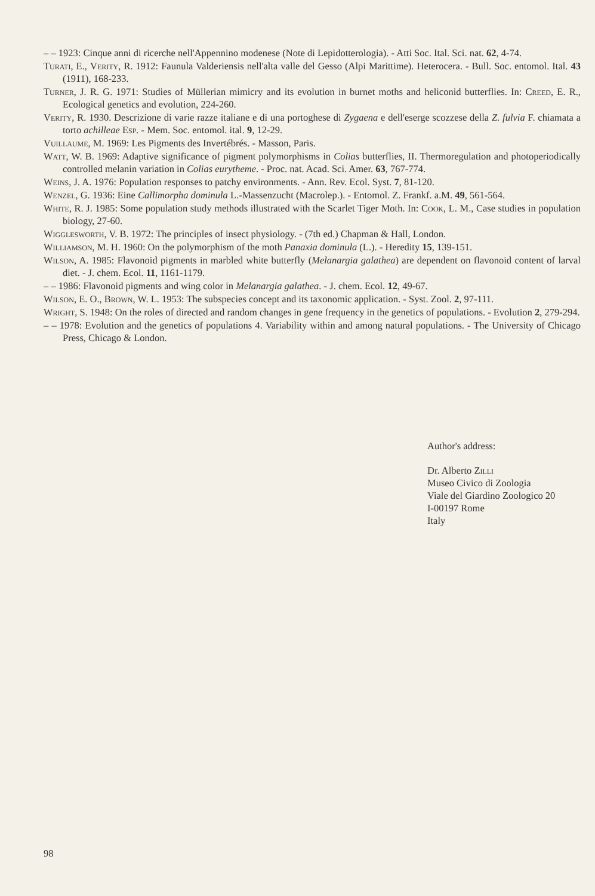– – 1923: Cinque anni di ricerche nell'Appennino modenese (Note di Lepidotterologia). - Atti Soc. Ital. Sci. nat. 62, 4-74.
Turati, E., Verity, R. 1912: Faunula Valderiensis nell'alta valle del Gesso (Alpi Marittime). Heterocera. - Bull. Soc. entomol. Ital. 43 (1911), 168-233.
Turner, J. R. G. 1971: Studies of Müllerian mimicry and its evolution in burnet moths and heliconid butterflies. In: Creed, E. R., Ecological genetics and evolution, 224-260.
Verity, R. 1930. Descrizione di varie razze italiane e di una portoghese di Zygaena e dell'eserge scozzese della Z. fulvia F. chiamata a torto achilleae Esp. - Mem. Soc. entomol. ital. 9, 12-29.
Vuillaume, M. 1969: Les Pigments des Invertébrés. - Masson, Paris.
Watt, W. B. 1969: Adaptive significance of pigment polymorphisms in Colias butterflies, II. Thermoregulation and photoperiodically controlled melanin variation in Colias eurytheme. - Proc. nat. Acad. Sci. Amer. 63, 767-774.
Weins, J. A. 1976: Population responses to patchy environments. - Ann. Rev. Ecol. Syst. 7, 81-120.
Wenzel, G. 1936: Eine Callimorpha dominula L.-Massenzucht (Macrolep.). - Entomol. Z. Frankf. a.M. 49, 561-564.
White, R. J. 1985: Some population study methods illustrated with the Scarlet Tiger Moth. In: Cook, L. M., Case studies in population biology, 27-60.
Wigglesworth, V. B. 1972: The principles of insect physiology. - (7th ed.) Chapman & Hall, London.
Williamson, M. H. 1960: On the polymorphism of the moth Panaxia dominula (L.). - Heredity 15, 139-151.
Wilson, A. 1985: Flavonoid pigments in marbled white butterfly (Melanargia galathea) are dependent on flavonoid content of larval diet. - J. chem. Ecol. 11, 1161-1179.
– – 1986: Flavonoid pigments and wing color in Melanargia galathea. - J. chem. Ecol. 12, 49-67.
Wilson, E. O., Brown, W. L. 1953: The subspecies concept and its taxonomic application. - Syst. Zool. 2, 97-111.
Wright, S. 1948: On the roles of directed and random changes in gene frequency in the genetics of populations. - Evolution 2, 279-294.
– – 1978: Evolution and the genetics of populations 4. Variability within and among natural populations. - The University of Chicago Press, Chicago & London.
Author's address:
Dr. Alberto Zilli
Museo Civico di Zoologia
Viale del Giardino Zoologico 20
I-00197 Rome
Italy
98